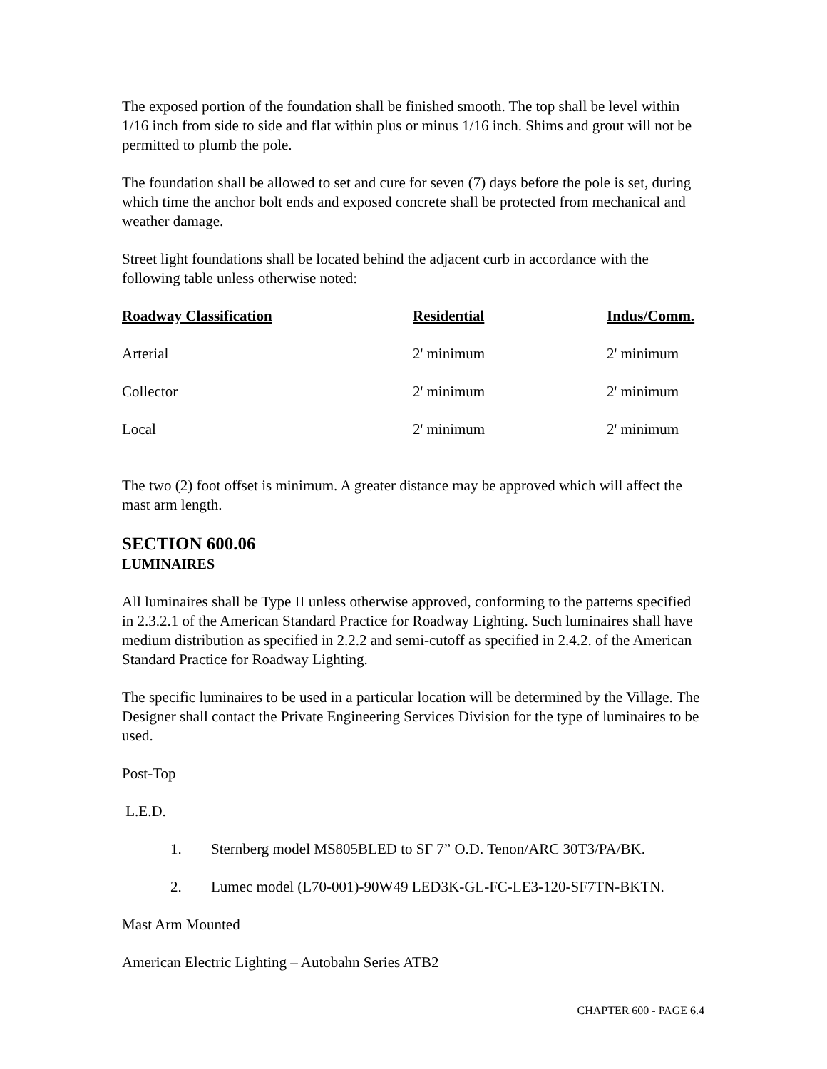The exposed portion of the foundation shall be finished smooth. The top shall be level within 1/16 inch from side to side and flat within plus or minus 1/16 inch. Shims and grout will not be permitted to plumb the pole.
The foundation shall be allowed to set and cure for seven (7) days before the pole is set, during which time the anchor bolt ends and exposed concrete shall be protected from mechanical and weather damage.
Street light foundations shall be located behind the adjacent curb in accordance with the following table unless otherwise noted:
| Roadway Classification | Residential | Indus/Comm. |
| --- | --- | --- |
| Arterial | 2' minimum | 2' minimum |
| Collector | 2' minimum | 2' minimum |
| Local | 2' minimum | 2' minimum |
The two (2) foot offset is minimum. A greater distance may be approved which will affect the mast arm length.
SECTION 600.06
LUMINAIRES
All luminaires shall be Type II unless otherwise approved, conforming to the patterns specified in 2.3.2.1 of the American Standard Practice for Roadway Lighting. Such luminaires shall have medium distribution as specified in 2.2.2 and semi-cutoff as specified in 2.4.2. of the American Standard Practice for Roadway Lighting.
The specific luminaires to be used in a particular location will be determined by the Village. The Designer shall contact the Private Engineering Services Division for the type of luminaires to be used.
Post-Top
L.E.D.
1. Sternberg model MS805BLED to SF 7” O.D. Tenon/ARC 30T3/PA/BK.
2. Lumec model (L70-001)-90W49 LED3K-GL-FC-LE3-120-SF7TN-BKTN.
Mast Arm Mounted
American Electric Lighting – Autobahn Series ATB2
CHAPTER 600 - PAGE 6.4